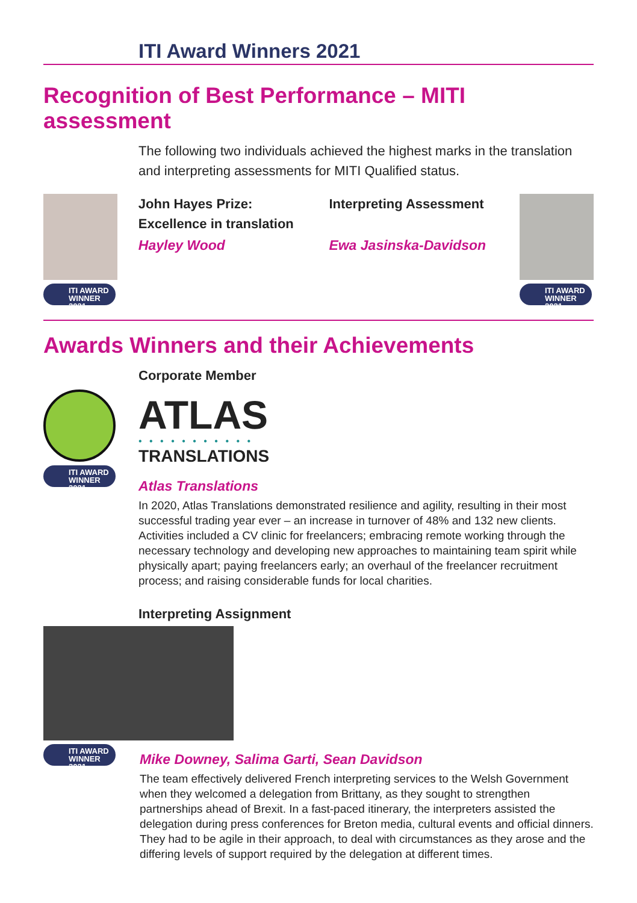ITI Award Winners 2021
Recognition of Best Performance – MITI assessment
The following two individuals achieved the highest marks in the translation and interpreting assessments for MITI Qualified status.
ITI AWARD
WINNER 2021
John Hayes Prize:
Excellence in translation
Hayley Wood
Interpreting Assessment
Ewa Jasinska-Davidson
ITI AWARD
WINNER 2021
Awards Winners and their Achievements
ITI AWARD
WINNER 2021
Corporate Member
ATLAS
• • • • • • • • • • •
TRANSLATIONS
Atlas Translations
In 2020, Atlas Translations demonstrated resilience and agility, resulting in their most successful trading year ever – an increase in turnover of 48% and 132 new clients. Activities included a CV clinic for freelancers; embracing remote working through the necessary technology and developing new approaches to maintaining team spirit while physically apart; paying freelancers early; an overhaul of the freelancer recruitment process; and raising considerable funds for local charities.
Interpreting Assignment
ITI AWARD
WINNER 2021
Mike Downey, Salima Garti, Sean Davidson
The team effectively delivered French interpreting services to the Welsh Government when they welcomed a delegation from Brittany, as they sought to strengthen partnerships ahead of Brexit. In a fast-paced itinerary, the interpreters assisted the delegation during press conferences for Breton media, cultural events and official dinners. They had to be agile in their approach, to deal with circumstances as they arose and the differing levels of support required by the delegation at different times.